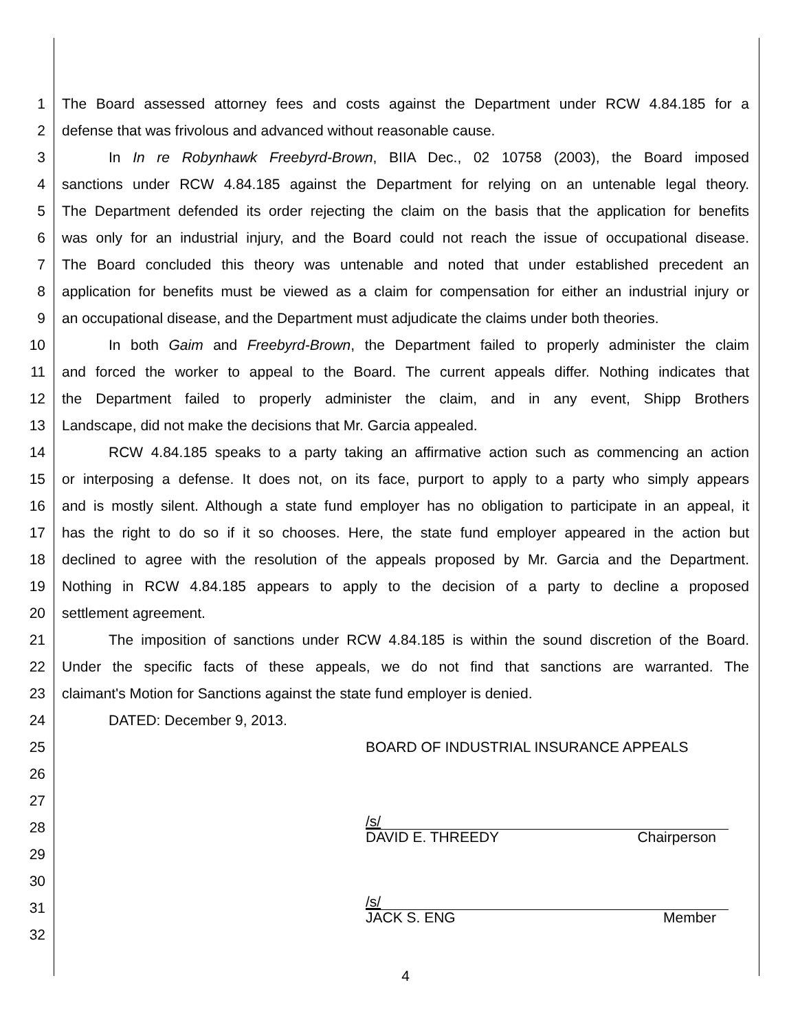1 The Board assessed attorney fees and costs against the Department under RCW 4.84.185 for a
2 defense that was frivolous and advanced without reasonable cause.
3 In In re Robynhawk Freebyrd-Brown, BIIA Dec., 02 10758 (2003), the Board imposed
4 sanctions under RCW 4.84.185 against the Department for relying on an untenable legal theory.
5 The Department defended its order rejecting the claim on the basis that the application for benefits
6 was only for an industrial injury, and the Board could not reach the issue of occupational disease.
7 The Board concluded this theory was untenable and noted that under established precedent an
8 application for benefits must be viewed as a claim for compensation for either an industrial injury or
9 an occupational disease, and the Department must adjudicate the claims under both theories.
10 In both Gaim and Freebyrd-Brown, the Department failed to properly administer the claim
11 and forced the worker to appeal to the Board. The current appeals differ. Nothing indicates that
12 the Department failed to properly administer the claim, and in any event, Shipp Brothers
13 Landscape, did not make the decisions that Mr. Garcia appealed.
14 RCW 4.84.185 speaks to a party taking an affirmative action such as commencing an action
15 or interposing a defense. It does not, on its face, purport to apply to a party who simply appears
16 and is mostly silent. Although a state fund employer has no obligation to participate in an appeal, it
17 has the right to do so if it so chooses. Here, the state fund employer appeared in the action but
18 declined to agree with the resolution of the appeals proposed by Mr. Garcia and the Department.
19 Nothing in RCW 4.84.185 appears to apply to the decision of a party to decline a proposed
20 settlement agreement.
21 The imposition of sanctions under RCW 4.84.185 is within the sound discretion of the Board.
22 Under the specific facts of these appeals, we do not find that sanctions are warranted. The
23 claimant's Motion for Sanctions against the state fund employer is denied.
24 DATED: December 9, 2013.
25 BOARD OF INDUSTRIAL INSURANCE APPEALS
26
27
28 /s/
DAVID E. THREEDY Chairperson
29
30
31 /s/
JACK S. ENG Member
32
4